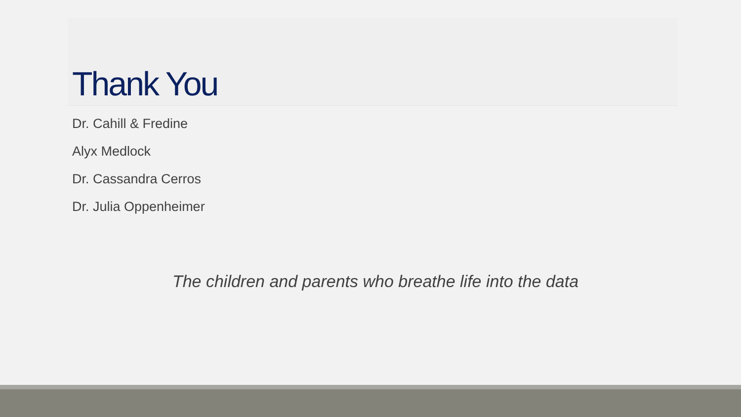Thank You
Dr. Cahill & Fredine
Alyx Medlock
Dr. Cassandra Cerros
Dr. Julia Oppenheimer
The children and parents who breathe life into the data